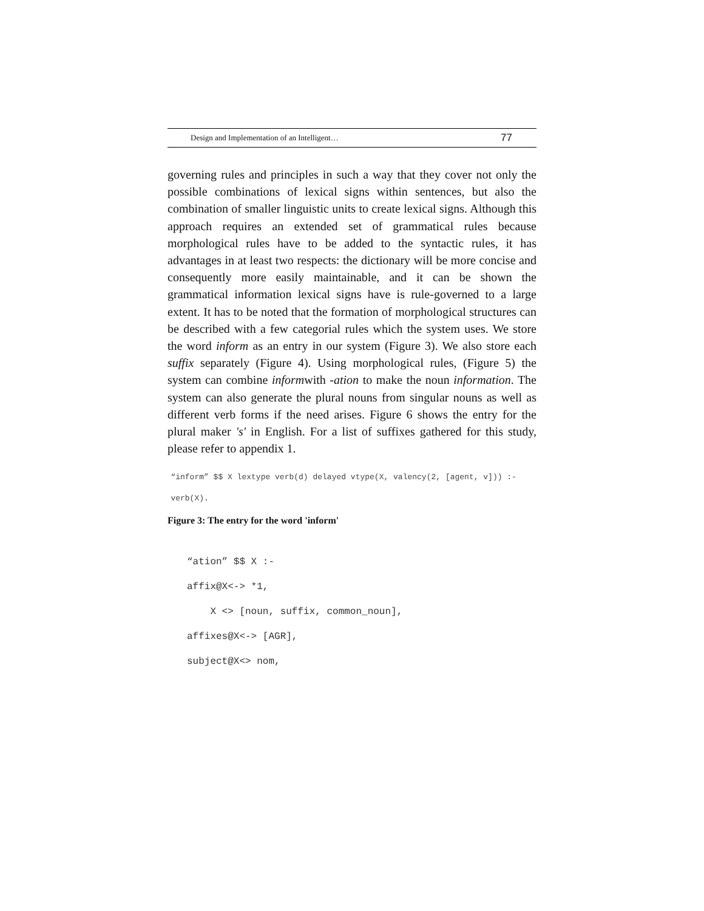Design and Implementation of an Intelligent… 77
governing rules and principles in such a way that they cover not only the possible combinations of lexical signs within sentences, but also the combination of smaller linguistic units to create lexical signs. Although this approach requires an extended set of grammatical rules because morphological rules have to be added to the syntactic rules, it has advantages in at least two respects: the dictionary will be more concise and consequently more easily maintainable, and it can be shown the grammatical information lexical signs have is rule-governed to a large extent. It has to be noted that the formation of morphological structures can be described with a few categorial rules which the system uses. We store the word inform as an entry in our system (Figure 3). We also store each suffix separately (Figure 4). Using morphological rules, (Figure 5) the system can combine informwith -ation to make the noun information. The system can also generate the plural nouns from singular nouns as well as different verb forms if the need arises. Figure 6 shows the entry for the plural maker 's' in English. For a list of suffixes gathered for this study, please refer to appendix 1.
“inform” $$ X lextype verb(d) delayed vtype(X, valency(2, [agent, v])) :-
verb(X).
Figure 3: The entry for the word 'inform'
“ation” $$ X :-
affix@X<-> *1,
X <> [noun, suffix, common_noun],
affixes@X<-> [AGR],
subject@X<> nom,